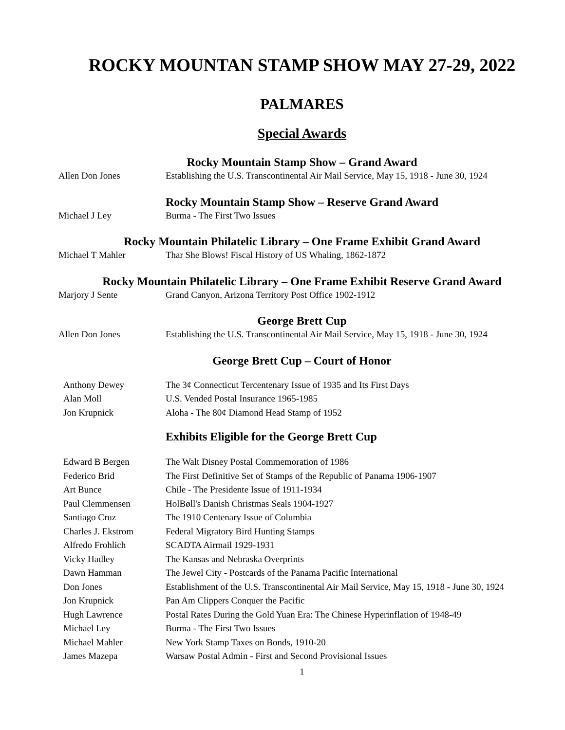ROCKY MOUNTAN STAMP SHOW MAY 27-29, 2022
PALMARES
Special Awards
Rocky Mountain Stamp Show – Grand Award
Allen Don Jones Establishing the U.S. Transcontinental Air Mail Service, May 15, 1918 - June 30, 1924
Rocky Mountain Stamp Show – Reserve Grand Award
Michael J Ley Burma - The First Two Issues
Rocky Mountain Philatelic Library – One Frame Exhibit Grand Award
Michael T Mahler Thar She Blows! Fiscal History of US Whaling, 1862-1872
Rocky Mountain Philatelic Library – One Frame Exhibit Reserve Grand Award
Marjory J Sente Grand Canyon, Arizona Territory Post Office 1902-1912
George Brett Cup
Allen Don Jones Establishing the U.S. Transcontinental Air Mail Service, May 15, 1918 - June 30, 1924
George Brett Cup – Court of Honor
Anthony Dewey The 3¢ Connecticut Tercentenary Issue of 1935 and Its First Days
Alan Moll U.S. Vended Postal Insurance 1965-1985
Jon Krupnick Aloha - The 80¢ Diamond Head Stamp of 1952
Exhibits Eligible for the George Brett Cup
Edward B Bergen The Walt Disney Postal Commemoration of 1986
Federico Brid The First Definitive Set of Stamps of the Republic of Panama 1906-1907
Art Bunce Chile - The Presidente Issue of 1911-1934
Paul Clemmensen HolBøll's Danish Christmas Seals 1904-1927
Santiago Cruz The 1910 Centenary Issue of Columbia
Charles J. Ekstrom Federal Migratory Bird Hunting Stamps
Alfredo Frohlich SCADTA Airmail 1929-1931
Vicky Hadley The Kansas and Nebraska Overprints
Dawn Hamman The Jewel City - Postcards of the Panama Pacific International
Don Jones Establishment of the U.S. Transcontinental Air Mail Service, May 15, 1918 - June 30, 1924
Jon Krupnick Pan Am Clippers Conquer the Pacific
Hugh Lawrence Postal Rates During the Gold Yuan Era: The Chinese Hyperinflation of 1948-49
Michael Ley Burma - The First Two Issues
Michael Mahler New York Stamp Taxes on Bonds, 1910-20
James Mazepa Warsaw Postal Admin - First and Second Provisional Issues
1